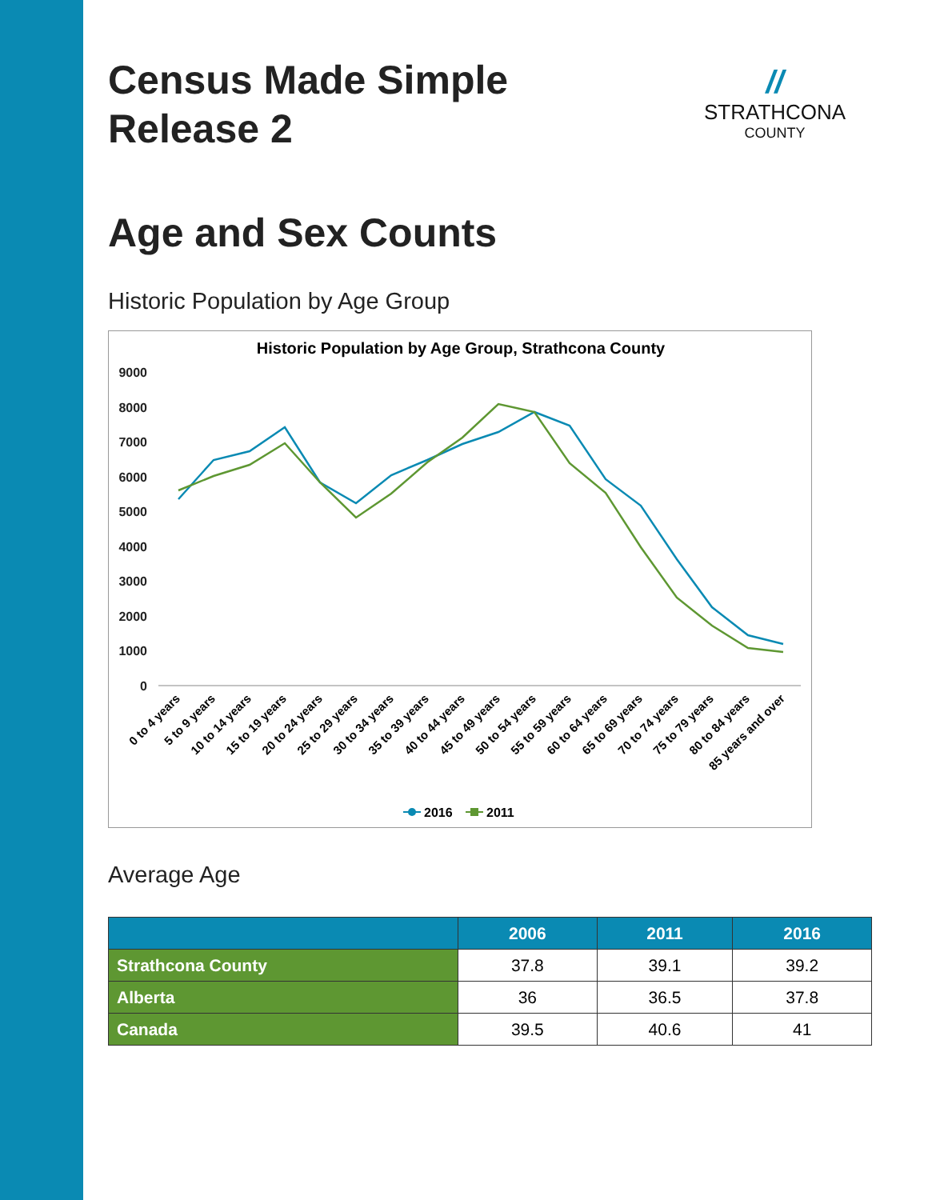//
STRATHCONA
COUNTY
Census Made Simple
Release 2
Age and Sex Counts
Historic Population by Age Group
Historic Population by Age Group, Strathcona County
9000
8000
7000
6000
5000
4000
3000
2000
1000
0
0 to 4 years
5 to 9 years
10 to 14 years
15 to 19 years
20 to 24 years
25 to 29 years
30 to 34 years
35 to 39 years
40 to 44 years
45 to 49 years
50 to 54 years
55 to 59 years
60 to 64 years
65 to 69 years
70 to 74 years
75 to 79 years
80 to 84 years
85 years and over
2016
2011
Average Age
| | 2006 | 2011 | 2016 |
| --- | --- | --- | --- |
| Strathcona County | 37.8 | 39.1 | 39.2 |
| Alberta | 36 | 36.5 | 37.8 |
| Canada | 39.5 | 40.6 | 41 |